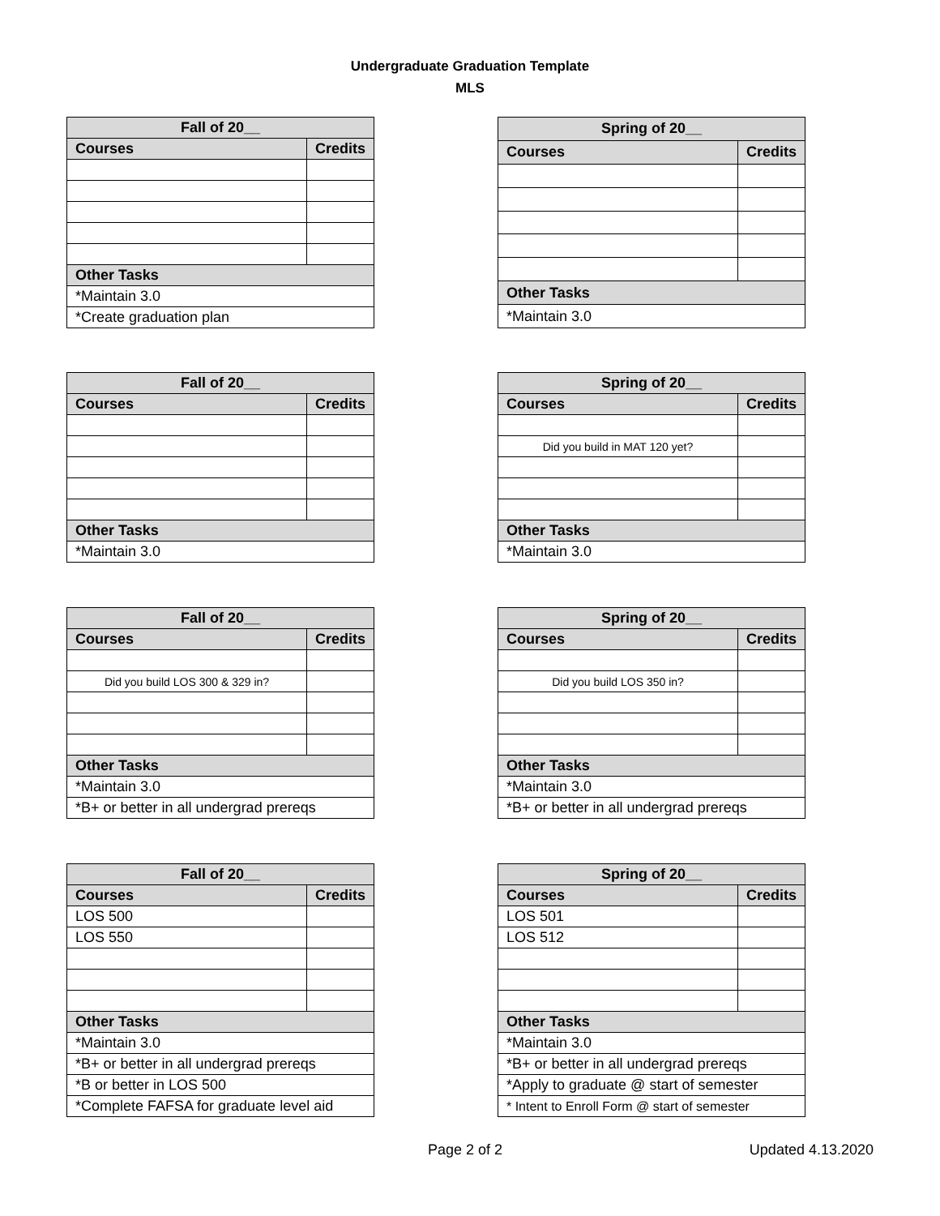Undergraduate Graduation Template
MLS
| Fall of 20__ | |
| --- | --- |
| Courses | Credits |
| Other Tasks | |
| *Maintain 3.0 | |
| *Create graduation plan | |
| Spring of 20__ | |
| --- | --- |
| Courses | Credits |
| Other Tasks | |
| *Maintain 3.0 | |
| Fall of 20__ | |
| --- | --- |
| Courses | Credits |
| Other Tasks | |
| *Maintain 3.0 | |
| Spring of 20__ | |
| --- | --- |
| Courses | Credits |
| Did you build in MAT 120 yet? | |
| Other Tasks | |
| *Maintain 3.0 | |
| Fall of 20__ | |
| --- | --- |
| Courses | Credits |
| Did you build LOS 300 & 329 in? | |
| Other Tasks | |
| *Maintain 3.0 | |
| *B+ or better in all undergrad prereqs | |
| Spring of 20__ | |
| --- | --- |
| Courses | Credits |
| Did you build LOS 350 in? | |
| Other Tasks | |
| *Maintain 3.0 | |
| *B+ or better in all undergrad prereqs | |
| Fall of 20__ | |
| --- | --- |
| Courses | Credits |
| LOS 500 | |
| LOS 550 | |
| Other Tasks | |
| *Maintain 3.0 | |
| *B+ or better in all undergrad prereqs | |
| *B or better in LOS 500 | |
| *Complete FAFSA for graduate level aid | |
| Spring of 20__ | |
| --- | --- |
| Courses | Credits |
| LOS 501 | |
| LOS 512 | |
| Other Tasks | |
| *Maintain 3.0 | |
| *B+ or better in all undergrad prereqs | |
| *Apply to graduate @ start of semester | |
| * Intent to Enroll Form @ start of semester | |
Page 2 of 2 Updated 4.13.2020